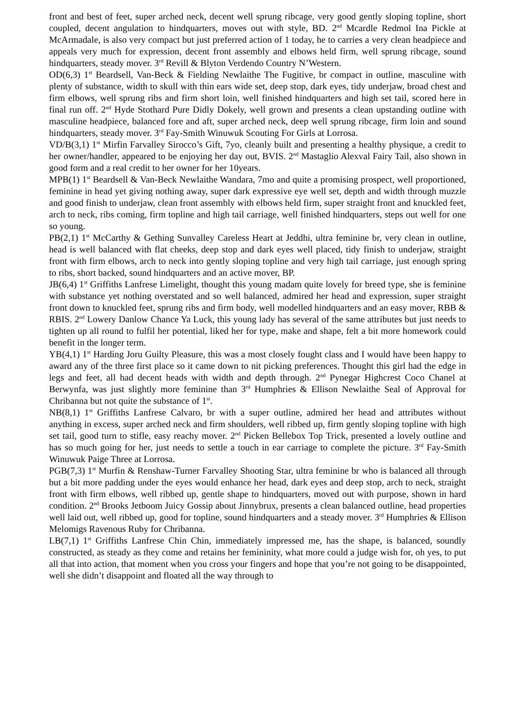front and best of feet, super arched neck, decent well sprung ribcage, very good gently sloping topline, short coupled, decent angulation to hindquarters, moves out with style, BD. 2<sup>nd</sup> Mcardle Redmol Ina Pickle at McArmadale, is also very compact but just preferred action of 1 today, he to carries a very clean headpiece and appeals very much for expression, decent front assembly and elbows held firm, well sprung ribcage, sound hindquarters, steady mover. 3<sup>rd</sup> Revill & Blyton Verdendo Country N’Western.
OD(6,3) 1<sup>st</sup> Beardsell, Van-Beck & Fielding Newlaithe The Fugitive, br compact in outline, masculine with plenty of substance, width to skull with thin ears wide set, deep stop, dark eyes, tidy underjaw, broad chest and firm elbows, well sprung ribs and firm short loin, well finished hindquarters and high set tail, scored here in final run off. 2<sup>nd</sup> Hyde Stothard Pure Didly Dokely, well grown and presents a clean upstanding outline with masculine headpiece, balanced fore and aft, super arched neck, deep well sprung ribcage, firm loin and sound hindquarters, steady mover. 3<sup>rd</sup> Fay-Smith Winuwuk Scouting For Girls at Lorrosa.
VD/B(3,1) 1<sup>st</sup> Mirfin Farvalley Sirocco’s Gift, 7yo, cleanly built and presenting a healthy physique, a credit to her owner/handler, appeared to be enjoying her day out, BVIS. 2<sup>nd</sup> Mastaglio Alexval Fairy Tail, also shown in good form and a real credit to her owner for her 10years.
MPB(1) 1<sup>st</sup> Beardsell & Van-Beck Newlaithe Wandara, 7mo and quite a promising prospect, well proportioned, feminine in head yet giving nothing away, super dark expressive eye well set, depth and width through muzzle and good finish to underjaw, clean front assembly with elbows held firm, super straight front and knuckled feet, arch to neck, ribs coming, firm topline and high tail carriage, well finished hindquarters, steps out well for one so young.
PB(2,1) 1<sup>st</sup> McCarthy & Gething Sunvalley Careless Heart at Jeddhi, ultra feminine br, very clean in outline, head is well balanced with flat cheeks, deep stop and dark eyes well placed, tidy finish to underjaw, straight front with firm elbows, arch to neck into gently sloping topline and very high tail carriage, just enough spring to ribs, short backed, sound hindquarters and an active mover, BP.
JB(6,4) 1<sup>st</sup> Griffiths Lanfrese Limelight, thought this young madam quite lovely for breed type, she is feminine with substance yet nothing overstated and so well balanced, admired her head and expression, super straight front down to knuckled feet, sprung ribs and firm body, well modelled hindquarters and an easy mover, RBB & RBIS. 2<sup>nd</sup> Lowery Danlow Chance Ya Luck, this young lady has several of the same attributes but just needs to tighten up all round to fulfil her potential, liked her for type, make and shape, felt a bit more homework could benefit in the longer term.
YB(4,1) 1<sup>st</sup> Harding Joru Guilty Pleasure, this was a most closely fought class and I would have been happy to award any of the three first place so it came down to nit picking preferences. Thought this girl had the edge in legs and feet, all had decent heads with width and depth through. 2<sup>nd</sup> Pynegar Highcrest Coco Chanel at Berwynfa, was just slightly more feminine than 3<sup>rd</sup> Humphries & Ellison Newlaithe Seal of Approval for Chribanna but not quite the substance of 1<sup>st</sup>.
NB(8,1) 1<sup>st</sup> Griffiths Lanfrese Calvaro, br with a super outline, admired her head and attributes without anything in excess, super arched neck and firm shoulders, well ribbed up, firm gently sloping topline with high set tail, good turn to stifle, easy reachy mover. 2<sup>nd</sup> Picken Bellebox Top Trick, presented a lovely outline and has so much going for her, just needs to settle a touch in ear carriage to complete the picture. 3<sup>rd</sup> Fay-Smith Winuwuk Paige Three at Lorrosa.
PGB(7,3) 1<sup>st</sup> Murfin & Renshaw-Turner Farvalley Shooting Star, ultra feminine br who is balanced all through but a bit more padding under the eyes would enhance her head, dark eyes and deep stop, arch to neck, straight front with firm elbows, well ribbed up, gentle shape to hindquarters, moved out with purpose, shown in hard condition. 2<sup>nd</sup> Brooks Jetboom Juicy Gossip about Jinnybrux, presents a clean balanced outline, head properties well laid out, well ribbed up, good for topline, sound hindquarters and a steady mover. 3<sup>rd</sup> Humphries & Ellison Melomigs Ravenous Ruby for Chribanna.
LB(7,1) 1<sup>st</sup> Griffiths Lanfrese Chin Chin, immediately impressed me, has the shape, is balanced, soundly constructed, as steady as they come and retains her femininity, what more could a judge wish for, oh yes, to put all that into action, that moment when you cross your fingers and hope that you’re not going to be disappointed, well she didn’t disappoint and floated all the way through to